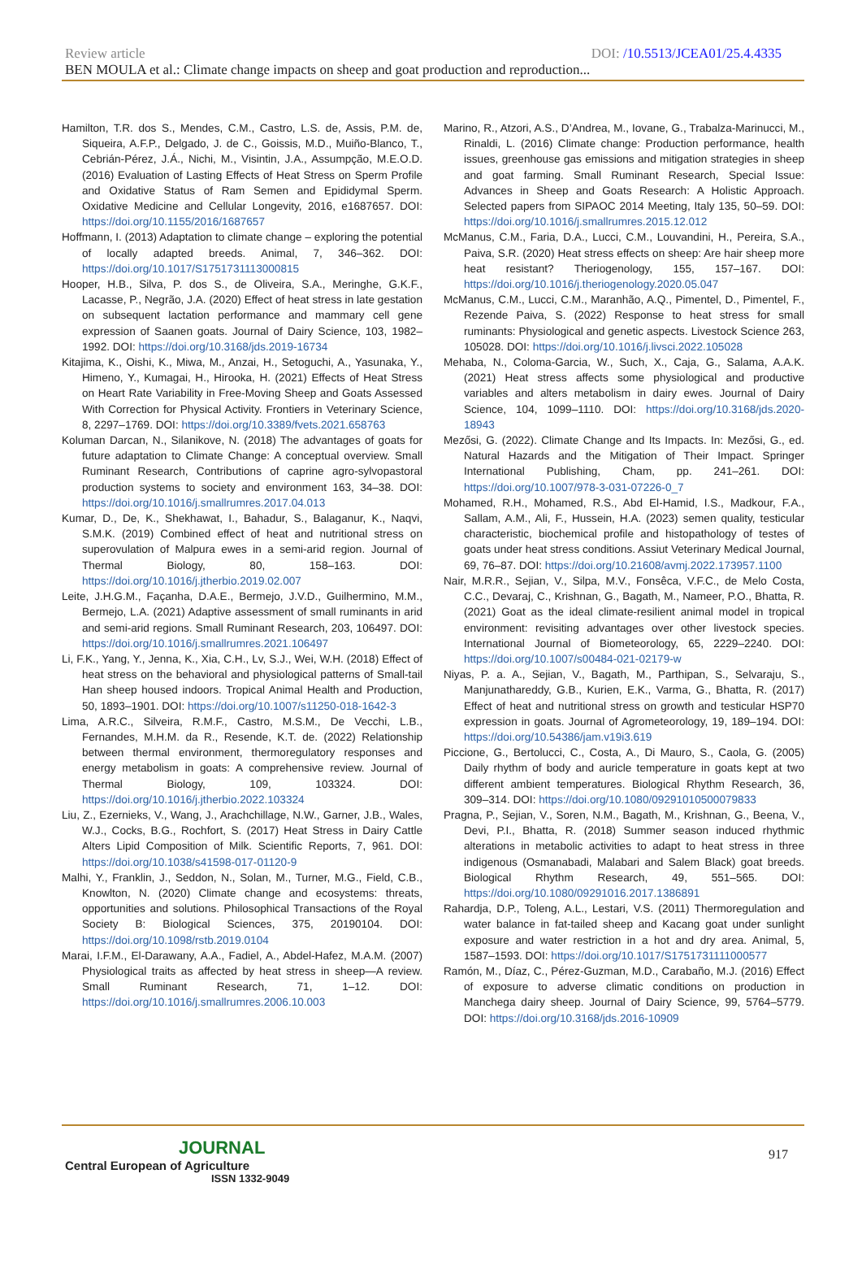Review article DOI: /10.5513/JCEA01/25.4.4335
BEN MOULA et al.: Climate change impacts on sheep and goat production and reproduction...
Hamilton, T.R. dos S., Mendes, C.M., Castro, L.S. de, Assis, P.M. de, Siqueira, A.F.P., Delgado, J. de C., Goissis, M.D., Muiño-Blanco, T., Cebrián-Pérez, J.Á., Nichi, M., Visintin, J.A., Assumpção, M.E.O.D. (2016) Evaluation of Lasting Effects of Heat Stress on Sperm Profile and Oxidative Status of Ram Semen and Epididymal Sperm. Oxidative Medicine and Cellular Longevity, 2016, e1687657. DOI: https://doi.org/10.1155/2016/1687657
Hoffmann, I. (2013) Adaptation to climate change – exploring the potential of locally adapted breeds. Animal, 7, 346–362. DOI: https://doi.org/10.1017/S1751731113000815
Hooper, H.B., Silva, P. dos S., de Oliveira, S.A., Meringhe, G.K.F., Lacasse, P., Negrão, J.A. (2020) Effect of heat stress in late gestation on subsequent lactation performance and mammary cell gene expression of Saanen goats. Journal of Dairy Science, 103, 1982–1992. DOI: https://doi.org/10.3168/jds.2019-16734
Kitajima, K., Oishi, K., Miwa, M., Anzai, H., Setoguchi, A., Yasunaka, Y., Himeno, Y., Kumagai, H., Hirooka, H. (2021) Effects of Heat Stress on Heart Rate Variability in Free-Moving Sheep and Goats Assessed With Correction for Physical Activity. Frontiers in Veterinary Science, 8, 2297–1769. DOI: https://doi.org/10.3389/fvets.2021.658763
Koluman Darcan, N., Silanikove, N. (2018) The advantages of goats for future adaptation to Climate Change: A conceptual overview. Small Ruminant Research, Contributions of caprine agro-sylvopastoral production systems to society and environment 163, 34–38. DOI: https://doi.org/10.1016/j.smallrumres.2017.04.013
Kumar, D., De, K., Shekhawat, I., Bahadur, S., Balaganur, K., Naqvi, S.M.K. (2019) Combined effect of heat and nutritional stress on superovulation of Malpura ewes in a semi-arid region. Journal of Thermal Biology, 80, 158–163. DOI: https://doi.org/10.1016/j.jtherbio.2019.02.007
Leite, J.H.G.M., Façanha, D.A.E., Bermejo, J.V.D., Guilhermino, M.M., Bermejo, L.A. (2021) Adaptive assessment of small ruminants in arid and semi-arid regions. Small Ruminant Research, 203, 106497. DOI: https://doi.org/10.1016/j.smallrumres.2021.106497
Li, F.K., Yang, Y., Jenna, K., Xia, C.H., Lv, S.J., Wei, W.H. (2018) Effect of heat stress on the behavioral and physiological patterns of Small-tail Han sheep housed indoors. Tropical Animal Health and Production, 50, 1893–1901. DOI: https://doi.org/10.1007/s11250-018-1642-3
Lima, A.R.C., Silveira, R.M.F., Castro, M.S.M., De Vecchi, L.B., Fernandes, M.H.M. da R., Resende, K.T. de. (2022) Relationship between thermal environment, thermoregulatory responses and energy metabolism in goats: A comprehensive review. Journal of Thermal Biology, 109, 103324. DOI: https://doi.org/10.1016/j.jtherbio.2022.103324
Liu, Z., Ezernieks, V., Wang, J., Arachchillage, N.W., Garner, J.B., Wales, W.J., Cocks, B.G., Rochfort, S. (2017) Heat Stress in Dairy Cattle Alters Lipid Composition of Milk. Scientific Reports, 7, 961. DOI: https://doi.org/10.1038/s41598-017-01120-9
Malhi, Y., Franklin, J., Seddon, N., Solan, M., Turner, M.G., Field, C.B., Knowlton, N. (2020) Climate change and ecosystems: threats, opportunities and solutions. Philosophical Transactions of the Royal Society B: Biological Sciences, 375, 20190104. DOI: https://doi.org/10.1098/rstb.2019.0104
Marai, I.F.M., El-Darawany, A.A., Fadiel, A., Abdel-Hafez, M.A.M. (2007) Physiological traits as affected by heat stress in sheep—A review. Small Ruminant Research, 71, 1–12. DOI: https://doi.org/10.1016/j.smallrumres.2006.10.003
Marino, R., Atzori, A.S., D’Andrea, M., Iovane, G., Trabalza-Marinucci, M., Rinaldi, L. (2016) Climate change: Production performance, health issues, greenhouse gas emissions and mitigation strategies in sheep and goat farming. Small Ruminant Research, Special Issue: Advances in Sheep and Goats Research: A Holistic Approach. Selected papers from SIPAOC 2014 Meeting, Italy 135, 50–59. DOI: https://doi.org/10.1016/j.smallrumres.2015.12.012
McManus, C.M., Faria, D.A., Lucci, C.M., Louvandini, H., Pereira, S.A., Paiva, S.R. (2020) Heat stress effects on sheep: Are hair sheep more heat resistant? Theriogenology, 155, 157–167. DOI: https://doi.org/10.1016/j.theriogenology.2020.05.047
McManus, C.M., Lucci, C.M., Maranhão, A.Q., Pimentel, D., Pimentel, F., Rezende Paiva, S. (2022) Response to heat stress for small ruminants: Physiological and genetic aspects. Livestock Science 263, 105028. DOI: https://doi.org/10.1016/j.livsci.2022.105028
Mehaba, N., Coloma-Garcia, W., Such, X., Caja, G., Salama, A.A.K. (2021) Heat stress affects some physiological and productive variables and alters metabolism in dairy ewes. Journal of Dairy Science, 104, 1099–1110. DOI: https://doi.org/10.3168/jds.2020-18943
Mezősi, G. (2022). Climate Change and Its Impacts. In: Mezősi, G., ed. Natural Hazards and the Mitigation of Their Impact. Springer International Publishing, Cham, pp. 241–261. DOI: https://doi.org/10.1007/978-3-031-07226-0_7
Mohamed, R.H., Mohamed, R.S., Abd El-Hamid, I.S., Madkour, F.A., Sallam, A.M., Ali, F., Hussein, H.A. (2023) semen quality, testicular characteristic, biochemical profile and histopathology of testes of goats under heat stress conditions. Assiut Veterinary Medical Journal, 69, 76–87. DOI: https://doi.org/10.21608/avmj.2022.173957.1100
Nair, M.R.R., Sejian, V., Silpa, M.V., Fonsêca, V.F.C., de Melo Costa, C.C., Devaraj, C., Krishnan, G., Bagath, M., Nameer, P.O., Bhatta, R. (2021) Goat as the ideal climate-resilient animal model in tropical environment: revisiting advantages over other livestock species. International Journal of Biometeorology, 65, 2229–2240. DOI: https://doi.org/10.1007/s00484-021-02179-w
Niyas, P. a. A., Sejian, V., Bagath, M., Parthipan, S., Selvaraju, S., Manjunathareddy, G.B., Kurien, E.K., Varma, G., Bhatta, R. (2017) Effect of heat and nutritional stress on growth and testicular HSP70 expression in goats. Journal of Agrometeorology, 19, 189–194. DOI: https://doi.org/10.54386/jam.v19i3.619
Piccione, G., Bertolucci, C., Costa, A., Di Mauro, S., Caola, G. (2005) Daily rhythm of body and auricle temperature in goats kept at two different ambient temperatures. Biological Rhythm Research, 36, 309–314. DOI: https://doi.org/10.1080/09291010500079833
Pragna, P., Sejian, V., Soren, N.M., Bagath, M., Krishnan, G., Beena, V., Devi, P.I., Bhatta, R. (2018) Summer season induced rhythmic alterations in metabolic activities to adapt to heat stress in three indigenous (Osmanabadi, Malabari and Salem Black) goat breeds. Biological Rhythm Research, 49, 551–565. DOI: https://doi.org/10.1080/09291016.2017.1386891
Rahardja, D.P., Toleng, A.L., Lestari, V.S. (2011) Thermoregulation and water balance in fat-tailed sheep and Kacang goat under sunlight exposure and water restriction in a hot and dry area. Animal, 5, 1587–1593. DOI: https://doi.org/10.1017/S1751731111000577
Ramón, M., Díaz, C., Pérez-Guzman, M.D., Carabaño, M.J. (2016) Effect of exposure to adverse climatic conditions on production in Manchega dairy sheep. Journal of Dairy Science, 99, 5764–5779. DOI: https://doi.org/10.3168/jds.2016-10909
JOURNAL
Central European of Agriculture
ISSN 1332-9049
917